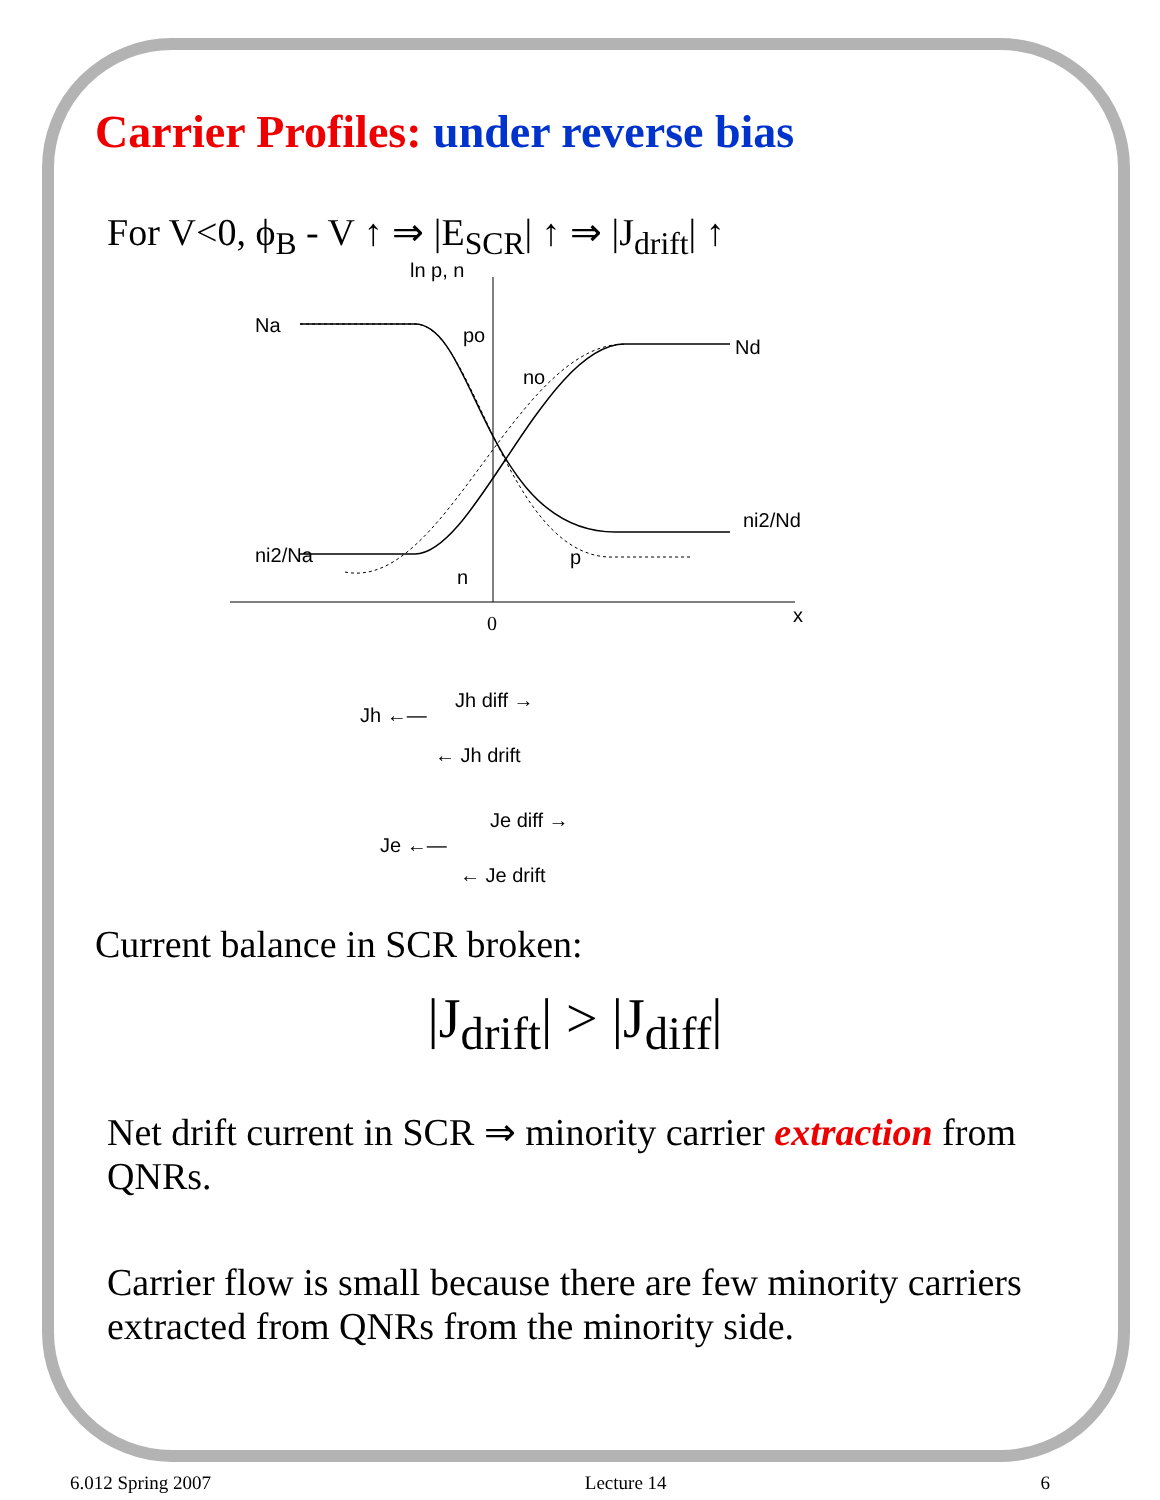Carrier Profiles: under reverse bias
For V<0, ϕ<sub>B</sub> - V ↑ ⇒ |E<sub>SCR</sub>| ↑ ⇒ |J<sub>drift</sub>| ↑
ln p, n
Na
po
Nd
no
ni2/Nd
ni2/Na
n
p
0
x
Jh ←—
Jh diff →
← Jh drift
Je ←—
Je diff →
← Je drift
Current balance in SCR broken:
|J<sub>drift</sub>| > |J<sub>diff</sub>|
Net drift current in SCR ⇒ minority carrier extraction from QNRs.
Carrier flow is small because there are few minority carriers extracted from QNRs from the minority side.
6.012 Spring 2007 Lecture 14 6